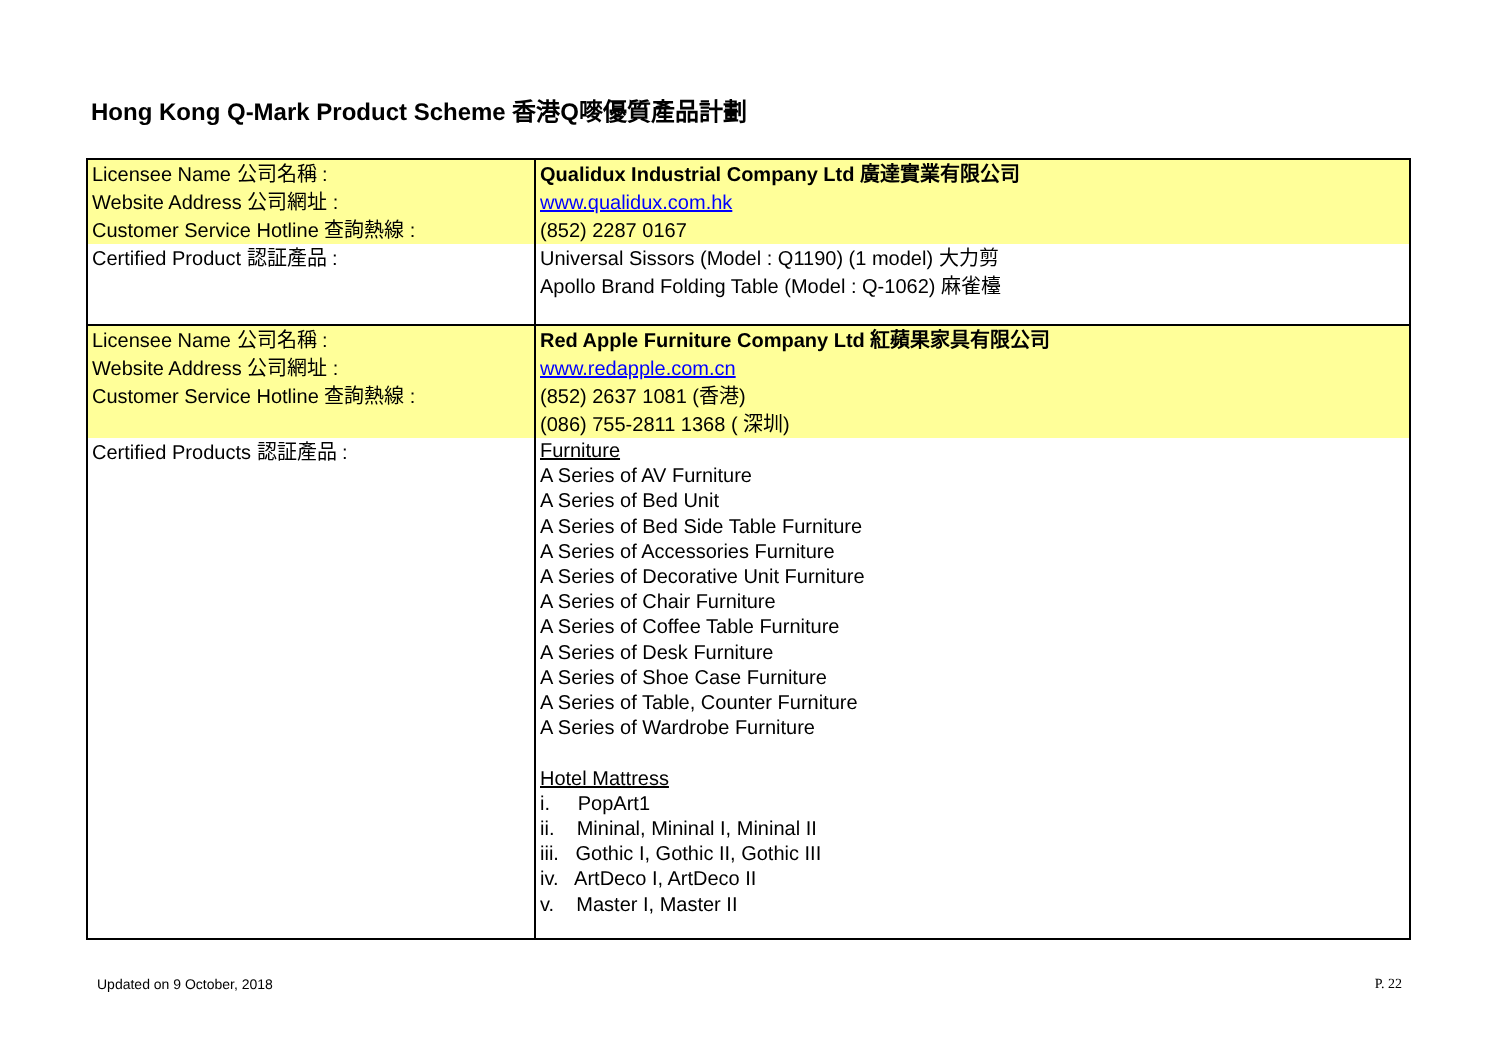Hong Kong Q-Mark Product Scheme 香港Q嘜優質產品計劃
| Licensee Name 公司名稱 : Website Address 公司網址 : Customer Service Hotline 查詢熱線 : | Qualidux Industrial Company Ltd 廣達實業有限公司 www.qualidux.com.hk (852) 2287 0167 |
| Certified Product 認証產品 : | Universal Sissors (Model : Q1190) (1 model) 大力剪 Apollo Brand Folding Table (Model : Q-1062) 麻雀檯 |
| Licensee Name 公司名稱 : Website Address 公司網址 : Customer Service Hotline 查詢熱線 : | Red Apple Furniture Company Ltd 紅蘋果家具有限公司 www.redapple.com.cn (852) 2637 1081 (香港) (086) 755-2811 1368 ( 深圳) |
| Certified Products 認証產品 : | Furniture A Series of AV Furniture A Series of Bed Unit A Series of Bed Side Table Furniture A Series of Accessories Furniture A Series of Decorative Unit Furniture A Series of Chair Furniture A Series of Coffee Table Furniture A Series of Desk Furniture A Series of Shoe Case Furniture A Series of Table, Counter Furniture A Series of Wardrobe Furniture Hotel Mattress i. PopArt1 ii. Mininal, Mininal I, Mininal II iii. Gothic I, Gothic II, Gothic III iv. ArtDeco I, ArtDeco II v. Master I, Master II |
Updated on 9 October, 2018 P. 22